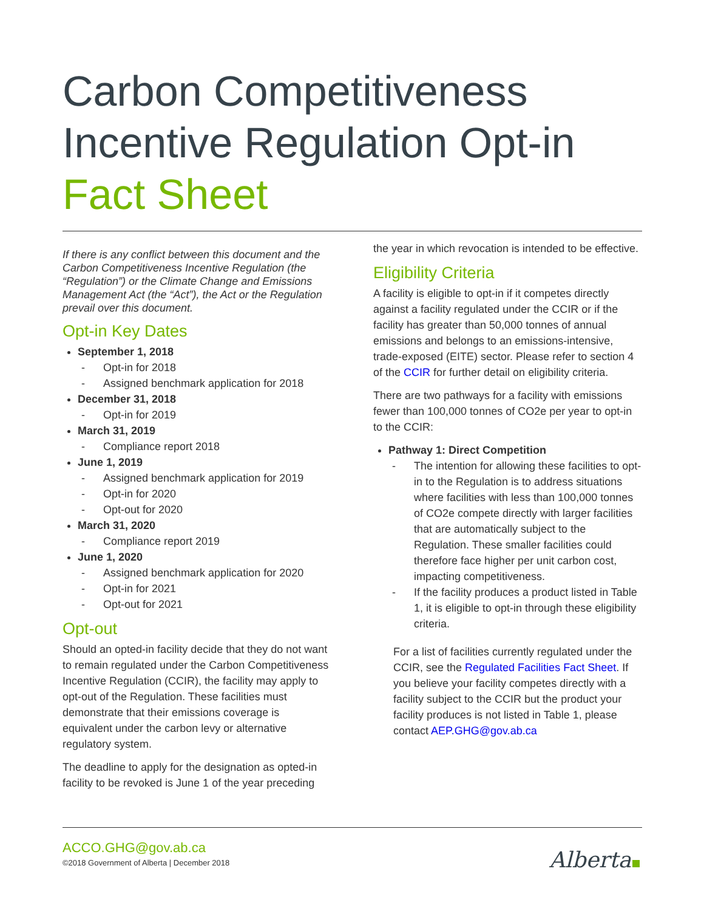Carbon Competitiveness
Incentive Regulation Opt-in
Fact Sheet
If there is any conflict between this document and the Carbon Competitiveness Incentive Regulation (the “Regulation”) or the Climate Change and Emissions Management Act (the “Act”), the Act or the Regulation prevail over this document.
Opt-in Key Dates
September 1, 2018
- Opt-in for 2018
- Assigned benchmark application for 2018
December 31, 2018
- Opt-in for 2019
March 31, 2019
- Compliance report 2018
June 1, 2019
- Assigned benchmark application for 2019
- Opt-in for 2020
- Opt-out for 2020
March 31, 2020
- Compliance report 2019
June 1, 2020
- Assigned benchmark application for 2020
- Opt-in for 2021
- Opt-out for 2021
Opt-out
Should an opted-in facility decide that they do not want to remain regulated under the Carbon Competitiveness Incentive Regulation (CCIR), the facility may apply to opt-out of the Regulation. These facilities must demonstrate that their emissions coverage is equivalent under the carbon levy or alternative regulatory system.
The deadline to apply for the designation as opted-in facility to be revoked is June 1 of the year preceding
the year in which revocation is intended to be effective.
Eligibility Criteria
A facility is eligible to opt-in if it competes directly against a facility regulated under the CCIR or if the facility has greater than 50,000 tonnes of annual emissions and belongs to an emissions-intensive, trade-exposed (EITE) sector. Please refer to section 4 of the CCIR for further detail on eligibility criteria.
There are two pathways for a facility with emissions fewer than 100,000 tonnes of CO2e per year to opt-in to the CCIR:
Pathway 1: Direct Competition
- The intention for allowing these facilities to opt-in to the Regulation is to address situations where facilities with less than 100,000 tonnes of CO2e compete directly with larger facilities that are automatically subject to the Regulation. These smaller facilities could therefore face higher per unit carbon cost, impacting competitiveness.
- If the facility produces a product listed in Table 1, it is eligible to opt-in through these eligibility criteria.
For a list of facilities currently regulated under the CCIR, see the Regulated Facilities Fact Sheet. If you believe your facility competes directly with a facility subject to the CCIR but the product your facility produces is not listed in Table 1, please contact AEP.GHG@gov.ab.ca
ACCO.GHG@gov.ab.ca
©2018 Government of Alberta | December 2018
Alberta